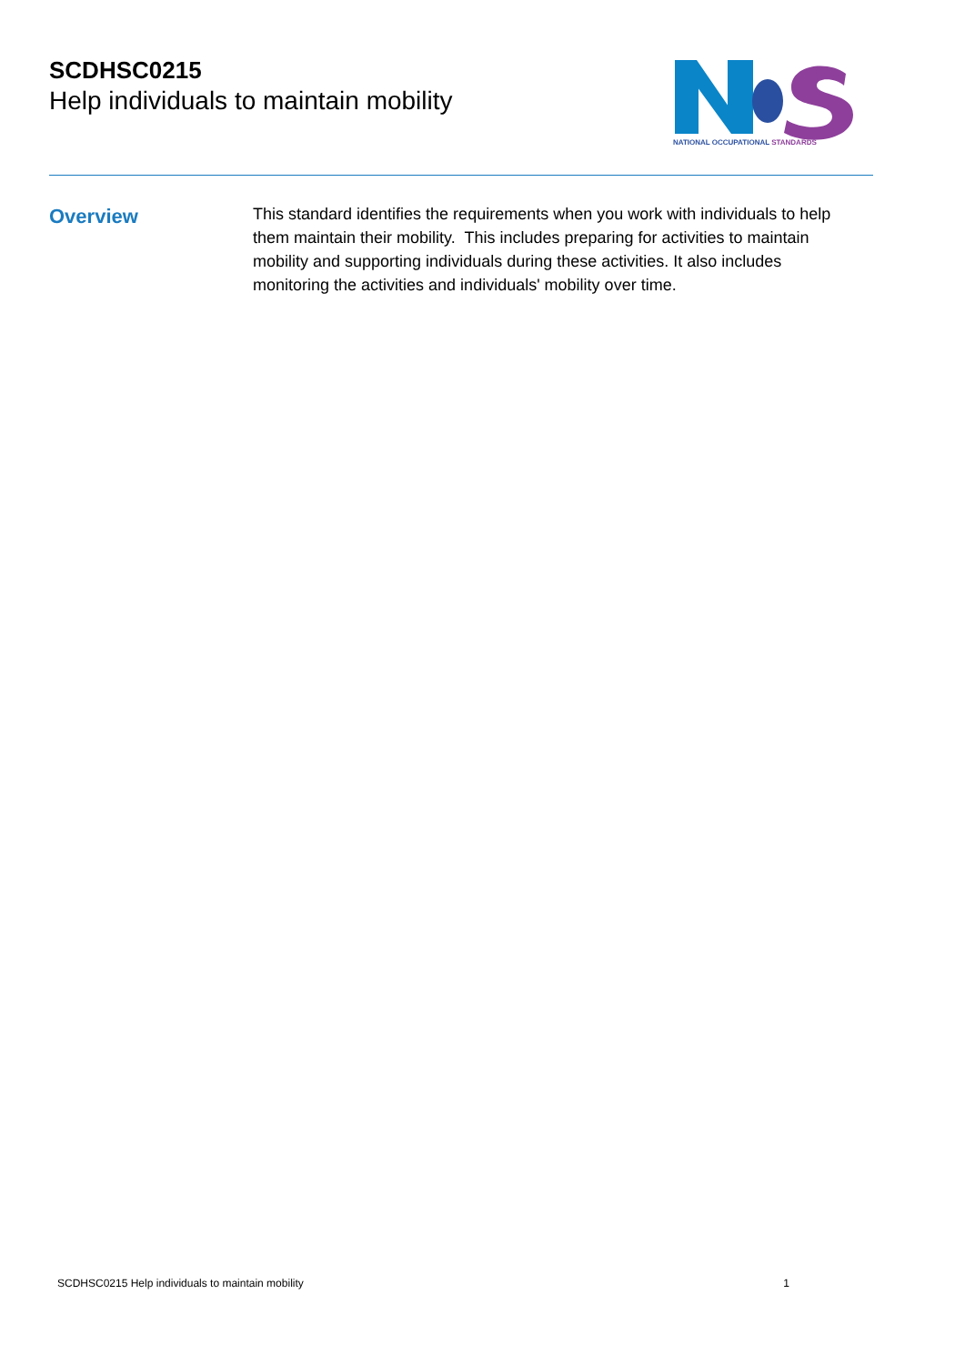SCDHSC0215
Help individuals to maintain mobility
NATIONAL OCCUPATIONAL STANDARDS
Overview
This standard identifies the requirements when you work with individuals to help them maintain their mobility. This includes preparing for activities to maintain mobility and supporting individuals during these activities. It also includes monitoring the activities and individuals' mobility over time.
SCDHSC0215 Help individuals to maintain mobility 1